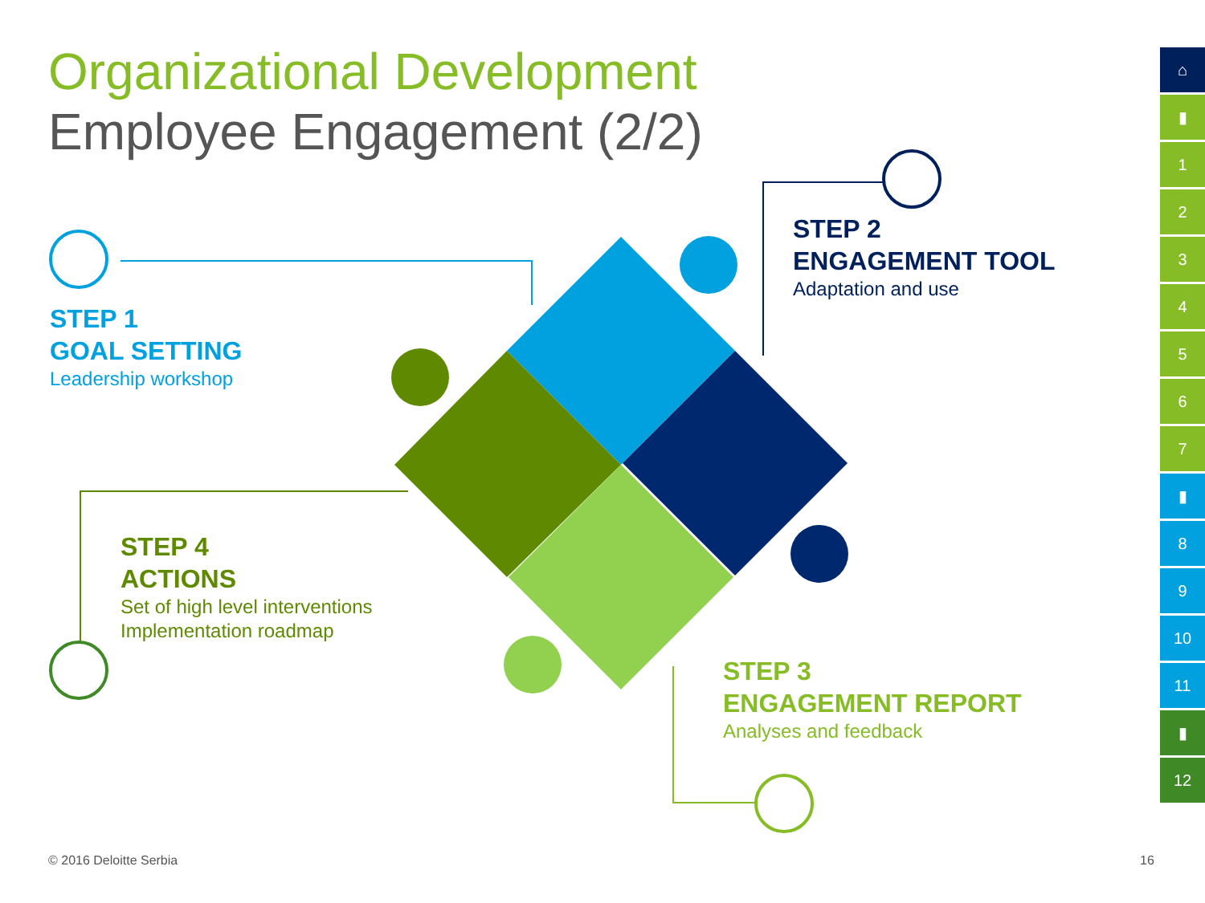Organizational Development
Employee Engagement (2/2)
STEP 1
GOAL SETTING
Leadership workshop
STEP 2
ENGAGEMENT TOOL
Adaptation and use
STEP 3
ENGAGEMENT REPORT
Analyses and feedback
STEP 4
ACTIONS
Set of high level interventions
Implementation roadmap
⌂
▮
1
2
3
4
5
6
7
▮
8
9
10
11
▮
12
© 2016 Deloitte Serbia 16